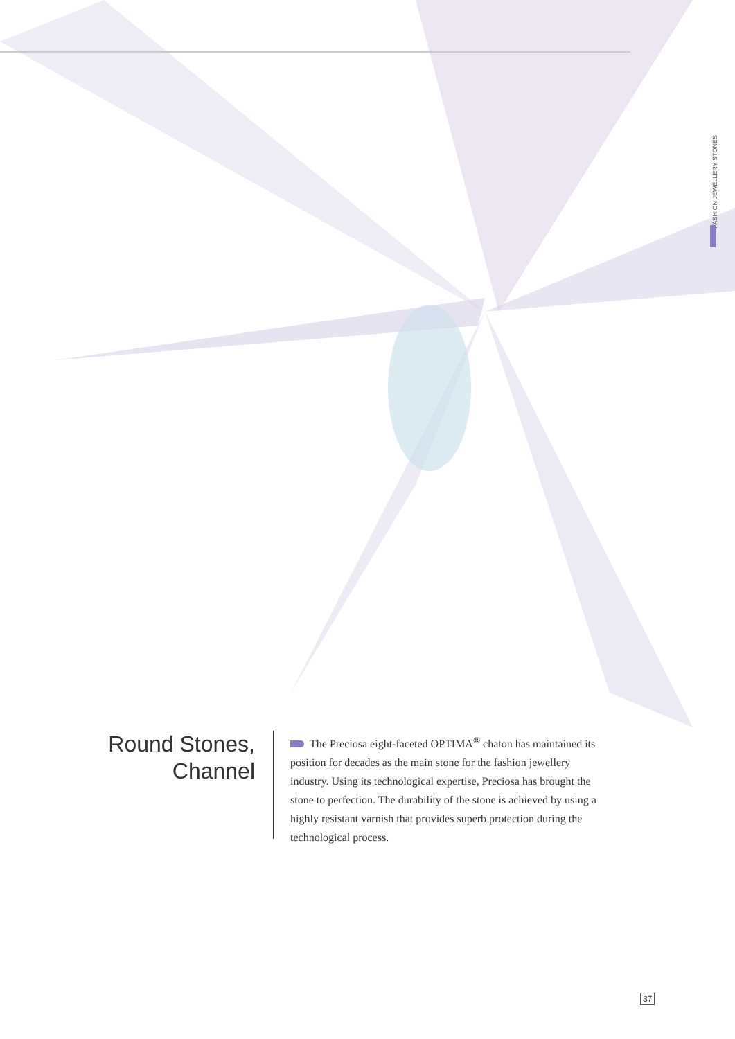FASHION JEWELLERY STONES
Round Stones,
Channel
The Preciosa eight-faceted OPTIMA<sup>®</sup> chaton has maintained its position for decades as the main stone for the fashion jewellery industry. Using its technological expertise, Preciosa has brought the stone to perfection. The durability of the stone is achieved by using a highly resistant varnish that provides superb protection during the technological process.
37